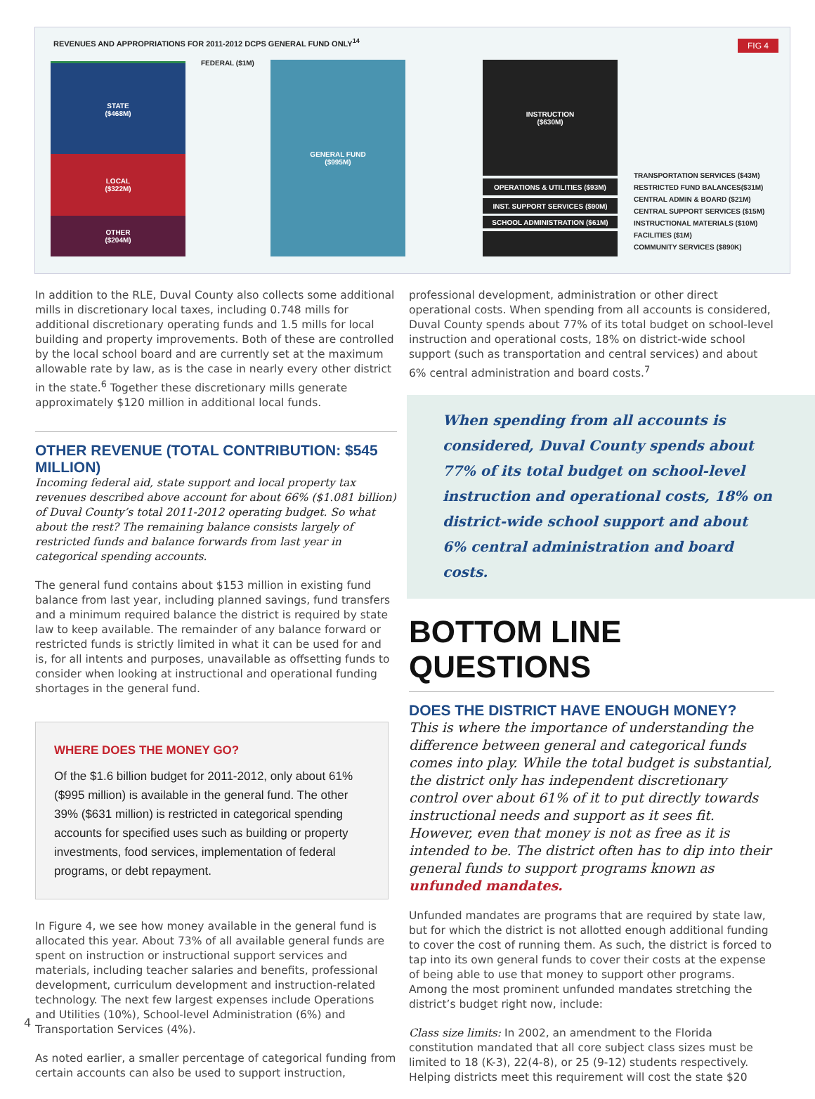REVENUES AND APPROPRIATIONS FOR 2011-2012 DCPS GENERAL FUND ONLY<sup>14</sup>
FIG 4
STATE
($468M)
FEDERAL ($1M)
LOCAL
($322M)
OTHER
($204M)
GENERAL FUND
($995M)
INSTRUCTION
($630M)
OPERATIONS & UTILITIES ($93M)
INST. SUPPORT SERVICES ($90M)
SCHOOL ADMINISTRATION ($61M)
TRANSPORTATION SERVICES ($43M)
RESTRICTED FUND BALANCES($31M)
CENTRAL ADMIN & BOARD ($21M)
CENTRAL SUPPORT SERVICES ($15M)
INSTRUCTIONAL MATERIALS ($10M)
FACILITIES ($1M)
COMMUNITY SERVICES ($890K)
In addition to the RLE, Duval County also collects some additional mills in discretionary local taxes, including 0.748 mills for additional discretionary operating funds and 1.5 mills for local building and property improvements. Both of these are controlled by the local school board and are currently set at the maximum allowable rate by law, as is the case in nearly every other district in the state.<sup>6</sup> Together these discretionary mills generate approximately $120 million in additional local funds.
OTHER REVENUE (TOTAL CONTRIBUTION: $545 MILLION)
Incoming federal aid, state support and local property tax revenues described above account for about 66% ($1.081 billion) of Duval County’s total 2011-2012 operating budget. So what about the rest? The remaining balance consists largely of restricted funds and balance forwards from last year in categorical spending accounts.
The general fund contains about $153 million in existing fund balance from last year, including planned savings, fund transfers and a minimum required balance the district is required by state law to keep available. The remainder of any balance forward or restricted funds is strictly limited in what it can be used for and is, for all intents and purposes, unavailable as offsetting funds to consider when looking at instructional and operational funding shortages in the general fund.
WHERE DOES THE MONEY GO?
Of the $1.6 billion budget for 2011-2012, only about 61% ($995 million) is available in the general fund. The other 39% ($631 million) is restricted in categorical spending accounts for specified uses such as building or property investments, food services, implementation of federal programs, or debt repayment.
In Figure 4, we see how money available in the general fund is allocated this year. About 73% of all available general funds are spent on instruction or instructional support services and materials, including teacher salaries and benefits, professional development, curriculum development and instruction-related technology. The next few largest expenses include Operations and Utilities (10%), School-level Administration (6%) and Transportation Services (4%).
As noted earlier, a smaller percentage of categorical funding from certain accounts can also be used to support instruction,
professional development, administration or other direct operational costs. When spending from all accounts is considered, Duval County spends about 77% of its total budget on school-level instruction and operational costs, 18% on district-wide school support (such as transportation and central services) and about 6% central administration and board costs.<sup>7</sup>
When spending from all accounts is considered, Duval County spends about 77% of its total budget on school-level instruction and operational costs, 18% on district-wide school support and about 6% central administration and board costs.
BOTTOM LINE QUESTIONS
DOES THE DISTRICT HAVE ENOUGH MONEY?
This is where the importance of understanding the difference between general and categorical funds comes into play. While the total budget is substantial, the district only has independent discretionary control over about 61% of it to put directly towards instructional needs and support as it sees fit. However, even that money is not as free as it is intended to be. The district often has to dip into their general funds to support programs known as unfunded mandates.
Unfunded mandates are programs that are required by state law, but for which the district is not allotted enough additional funding to cover the cost of running them. As such, the district is forced to tap into its own general funds to cover their costs at the expense of being able to use that money to support other programs. Among the most prominent unfunded mandates stretching the district’s budget right now, include:
Class size limits: In 2002, an amendment to the Florida constitution mandated that all core subject class sizes must be limited to 18 (K-3), 22(4-8), or 25 (9-12) students respectively. Helping districts meet this requirement will cost the state $20
4